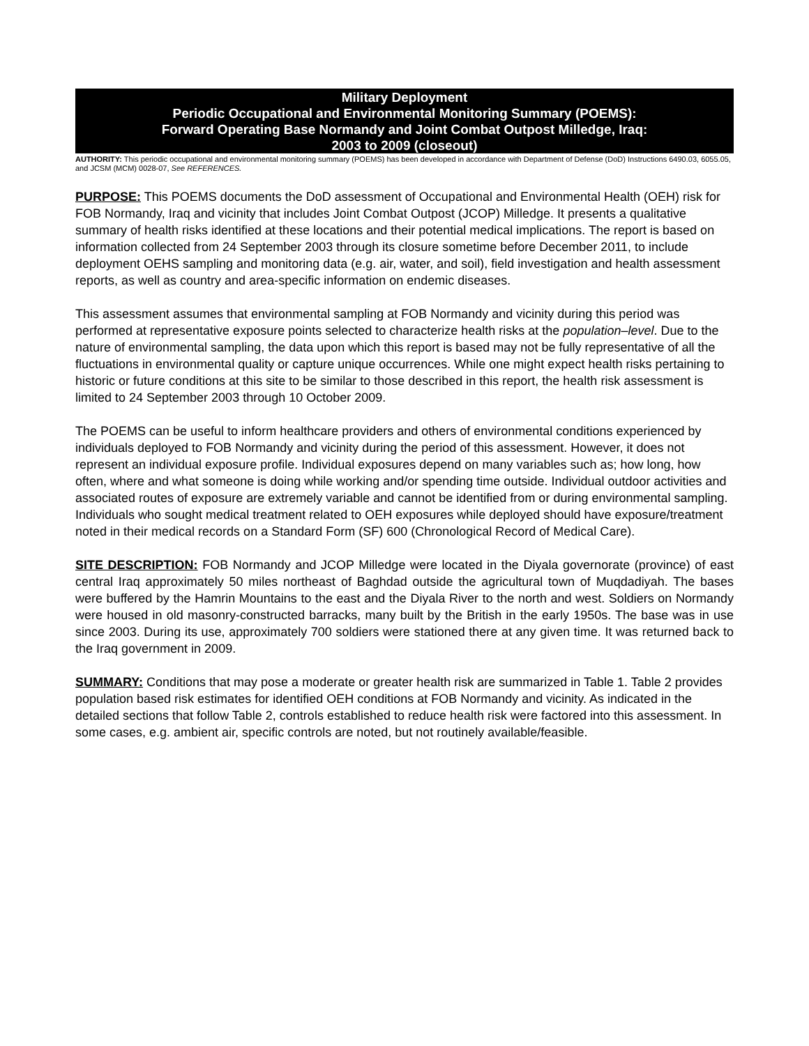Military Deployment
Periodic Occupational and Environmental Monitoring Summary (POEMS):
Forward Operating Base Normandy and Joint Combat Outpost Milledge, Iraq:
2003 to 2009 (closeout)
AUTHORITY: This periodic occupational and environmental monitoring summary (POEMS) has been developed in accordance with Department of Defense (DoD) Instructions 6490.03, 6055.05, and JCSM (MCM) 0028-07, See REFERENCES.
PURPOSE: This POEMS documents the DoD assessment of Occupational and Environmental Health (OEH) risk for FOB Normandy, Iraq and vicinity that includes Joint Combat Outpost (JCOP) Milledge. It presents a qualitative summary of health risks identified at these locations and their potential medical implications. The report is based on information collected from 24 September 2003 through its closure sometime before December 2011, to include deployment OEHS sampling and monitoring data (e.g. air, water, and soil), field investigation and health assessment reports, as well as country and area-specific information on endemic diseases.
This assessment assumes that environmental sampling at FOB Normandy and vicinity during this period was performed at representative exposure points selected to characterize health risks at the population–level. Due to the nature of environmental sampling, the data upon which this report is based may not be fully representative of all the fluctuations in environmental quality or capture unique occurrences. While one might expect health risks pertaining to historic or future conditions at this site to be similar to those described in this report, the health risk assessment is limited to 24 September 2003 through 10 October 2009.
The POEMS can be useful to inform healthcare providers and others of environmental conditions experienced by individuals deployed to FOB Normandy and vicinity during the period of this assessment. However, it does not represent an individual exposure profile. Individual exposures depend on many variables such as; how long, how often, where and what someone is doing while working and/or spending time outside. Individual outdoor activities and associated routes of exposure are extremely variable and cannot be identified from or during environmental sampling. Individuals who sought medical treatment related to OEH exposures while deployed should have exposure/treatment noted in their medical records on a Standard Form (SF) 600 (Chronological Record of Medical Care).
SITE DESCRIPTION: FOB Normandy and JCOP Milledge were located in the Diyala governorate (province) of east central Iraq approximately 50 miles northeast of Baghdad outside the agricultural town of Muqdadiyah. The bases were buffered by the Hamrin Mountains to the east and the Diyala River to the north and west. Soldiers on Normandy were housed in old masonry-constructed barracks, many built by the British in the early 1950s. The base was in use since 2003. During its use, approximately 700 soldiers were stationed there at any given time. It was returned back to the Iraq government in 2009.
SUMMARY: Conditions that may pose a moderate or greater health risk are summarized in Table 1. Table 2 provides population based risk estimates for identified OEH conditions at FOB Normandy and vicinity. As indicated in the detailed sections that follow Table 2, controls established to reduce health risk were factored into this assessment. In some cases, e.g. ambient air, specific controls are noted, but not routinely available/feasible.